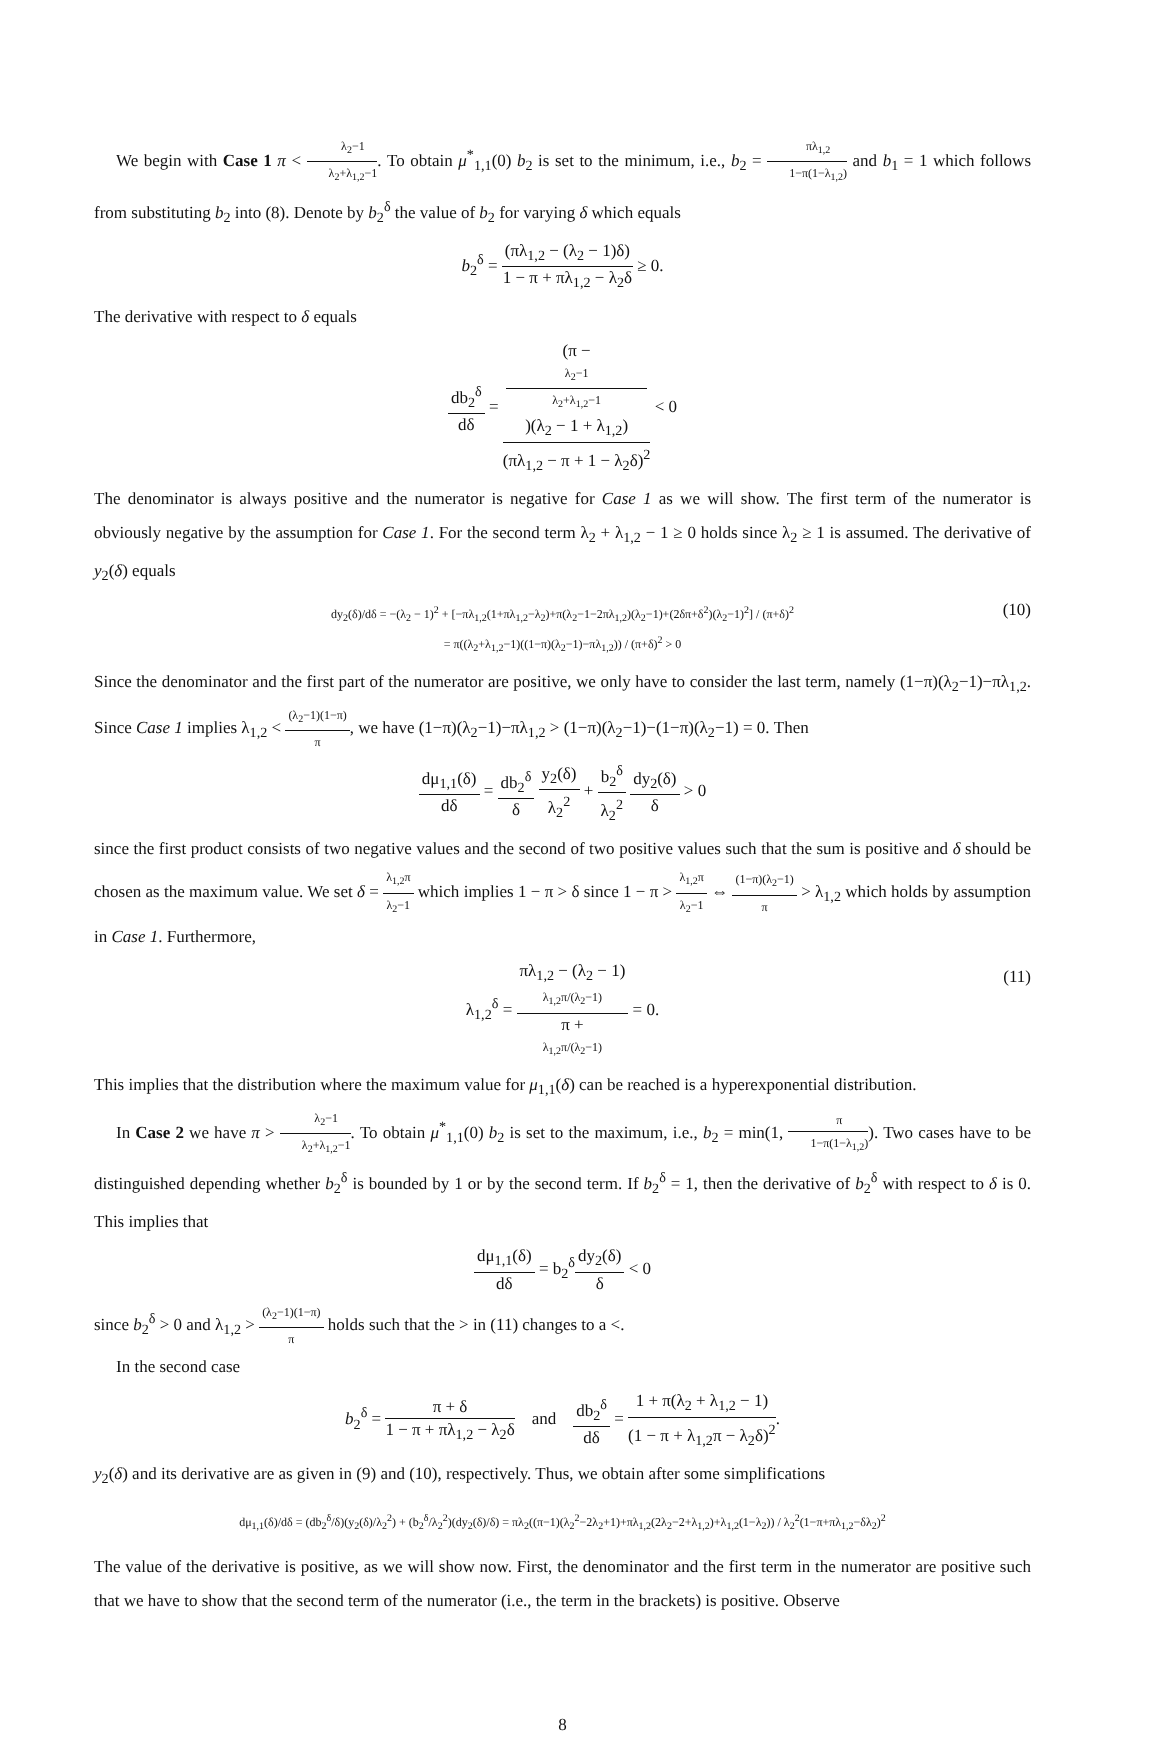We begin with Case 1 π < λ<sub>2</sub>−1 λ<sub>2</sub>+λ<sub>1,2</sub>−1. To obtain μ<sup>*</sup><sub>1,1</sub>(0) b<sub>2</sub> is set to the minimum, i.e., b<sub>2</sub> = πλ<sub>1,2</sub> 1−π(1−λ<sub>1,2</sub>) and b<sub>1</sub> = 1 which follows from substituting b<sub>2</sub> into (8). Denote by b<sub>2</sub><sup>δ</sup> the value of b<sub>2</sub> for varying δ which equals
b<sub>2</sub><sup>δ</sup> = (πλ<sub>1,2</sub> − (λ<sub>2</sub> − 1)δ) 1 − π + πλ<sub>1,2</sub> − λ<sub>2</sub>δ ≥ 0.
The derivative with respect to δ equals
db<sub>2</sub><sup>δ</sup> dδ = (π −
λ<sub>2</sub>−1
λ<sub>2</sub>+λ<sub>1,2</sub>−1)(λ<sub>2</sub> − 1 + λ<sub>1,2</sub>) (πλ<sub>1,2</sub> − π + 1 − λ<sub>2</sub>δ)<sup>2</sup> < 0
The denominator is always positive and the numerator is negative for Case 1 as we will show. The first term of the numerator is obviously negative by the assumption for Case 1. For the second term λ<sub>2</sub> + λ<sub>1,2</sub> − 1 ≥ 0 holds since λ<sub>2</sub> ≥ 1 is assumed. The derivative of y<sub>2</sub>(δ) equals
dy<sub>2</sub>(δ)/dδ = −(λ<sub>2</sub> − 1)<sup>2</sup> + [−πλ<sub>1,2</sub>(1+πλ<sub>1,2</sub>−λ<sub>2</sub>)+π(λ<sub>2</sub>−1−2πλ<sub>1,2</sub>)(λ<sub>2</sub>−1)+(2δπ+δ<sup>2</sup>)(λ<sub>2</sub>−1)<sup>2</sup>] / (π+δ)<sup>2</sup>
= π((λ<sub>2</sub>+λ<sub>1,2</sub>−1)((1−π)(λ<sub>2</sub>−1)−πλ<sub>1,2</sub>)) / (π+δ)<sup>2</sup> > 0
(10)
Since the denominator and the first part of the numerator are positive, we only have to consider the last term, namely (1−π)(λ<sub>2</sub>−1)−πλ<sub>1,2</sub>. Since Case 1 implies λ<sub>1,2</sub> < (λ<sub>2</sub>−1)(1−π) π, we have (1−π)(λ<sub>2</sub>−1)−πλ<sub>1,2</sub> > (1−π)(λ<sub>2</sub>−1)−(1−π)(λ<sub>2</sub>−1) = 0. Then
dμ<sub>1,1</sub>(δ) dδ = db<sub>2</sub><sup>δ</sup> δ y<sub>2</sub>(δ) λ<sub>2</sub><sup>2</sup> + b<sub>2</sub><sup>δ</sup> λ<sub>2</sub><sup>2</sup> dy<sub>2</sub>(δ) δ > 0
since the first product consists of two negative values and the second of two positive values such that the sum is positive and δ should be chosen as the maximum value. We set δ = λ<sub>1,2</sub>π λ<sub>2</sub>−1 which implies 1 − π > δ since 1 − π > λ<sub>1,2</sub>π λ<sub>2</sub>−1 ⇔ (1−π)(λ<sub>2</sub>−1) π > λ<sub>1,2</sub> which holds by assumption in Case 1. Furthermore,
λ<sub>1,2</sub><sup>δ</sup> = πλ<sub>1,2</sub> − (λ<sub>2</sub> − 1)
λ<sub>1,2</sub>π/(λ<sub>2</sub>−1) π +
λ<sub>1,2</sub>π/(λ<sub>2</sub>−1) = 0.
(11)
This implies that the distribution where the maximum value for μ<sub>1,1</sub>(δ) can be reached is a hyperexponential distribution.
In Case 2 we have π > λ<sub>2</sub>−1 λ<sub>2</sub>+λ<sub>1,2</sub>−1. To obtain μ<sup>*</sup><sub>1,1</sub>(0) b<sub>2</sub> is set to the maximum, i.e., b<sub>2</sub> = min(1, π 1−π(1−λ<sub>1,2</sub>)). Two cases have to be distinguished depending whether b<sub>2</sub><sup>δ</sup> is bounded by 1 or by the second term. If b<sub>2</sub><sup>δ</sup> = 1, then the derivative of b<sub>2</sub><sup>δ</sup> with respect to δ is 0. This implies that
dμ<sub>1,1</sub>(δ) dδ = b<sub>2</sub><sup>δ</sup>dy<sub>2</sub>(δ) δ < 0
since b<sub>2</sub><sup>δ</sup> > 0 and λ<sub>1,2</sub> > (λ<sub>2</sub>−1)(1−π) π holds such that the > in (11) changes to a <.
In the second case
b<sub>2</sub><sup>δ</sup> = π + δ 1 − π + πλ<sub>1,2</sub> − λ<sub>2</sub>δ and db<sub>2</sub><sup>δ</sup> dδ = 1 + π(λ<sub>2</sub> + λ<sub>1,2</sub> − 1) (1 − π + λ<sub>1,2</sub>π − λ<sub>2</sub>δ)<sup>2</sup>.
y<sub>2</sub>(δ) and its derivative are as given in (9) and (10), respectively. Thus, we obtain after some simplifications
dμ<sub>1,1</sub>(δ)/dδ = (db<sub>2</sub><sup>δ</sup>/δ)(y<sub>2</sub>(δ)/λ<sub>2</sub><sup>2</sup>) + (b<sub>2</sub><sup>δ</sup>/λ<sub>2</sub><sup>2</sup>)(dy<sub>2</sub>(δ)/δ) = πλ<sub>2</sub>((π−1)(λ<sub>2</sub><sup>2</sup>−2λ<sub>2</sub>+1)+πλ<sub>1,2</sub>(2λ<sub>2</sub>−2+λ<sub>1,2</sub>)+λ<sub>1,2</sub>(1−λ<sub>2</sub>)) / λ<sub>2</sub><sup>2</sup>(1−π+πλ<sub>1,2</sub>−δλ<sub>2</sub>)<sup>2</sup>
The value of the derivative is positive, as we will show now. First, the denominator and the first term in the numerator are positive such that we have to show that the second term of the numerator (i.e., the term in the brackets) is positive. Observe
8